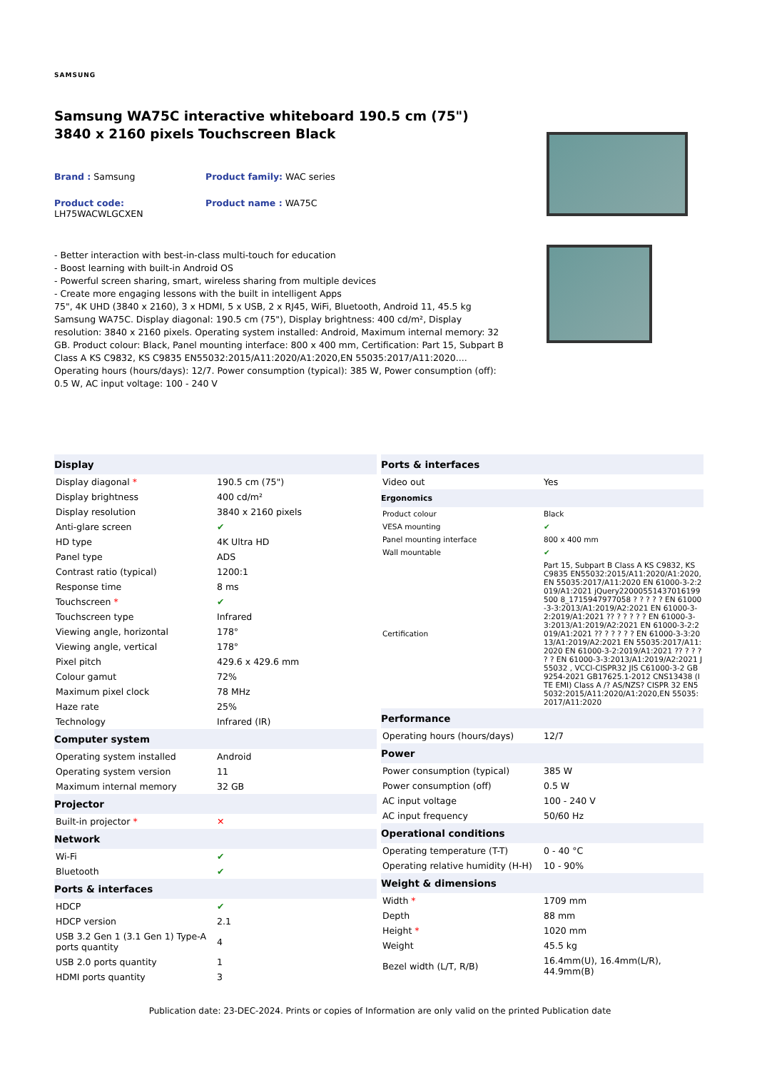SAMSUNG
Samsung WA75C interactive whiteboard 190.5 cm (75") 3840 x 2160 pixels Touchscreen Black
Brand : Samsung
Product family: WAC series
Product code:
LH75WACWLGCXEN
Product name : WA75C
- Better interaction with best-in-class multi-touch for education
- Boost learning with built-in Android OS
- Powerful screen sharing, smart, wireless sharing from multiple devices
- Create more engaging lessons with the built in intelligent Apps
75", 4K UHD (3840 x 2160), 3 x HDMI, 5 x USB, 2 x RJ45, WiFi, Bluetooth, Android 11, 45.5 kg
Samsung WA75C. Display diagonal: 190.5 cm (75"), Display brightness: 400 cd/m², Display resolution: 3840 x 2160 pixels. Operating system installed: Android, Maximum internal memory: 32 GB. Product colour: Black, Panel mounting interface: 800 x 400 mm, Certification: Part 15, Subpart B Class A KS C9832, KS C9835 EN55032:2015/A11:2020/A1:2020,EN 55035:2017/A11:2020.... Operating hours (hours/days): 12/7. Power consumption (typical): 385 W, Power consumption (off): 0.5 W, AC input voltage: 100 - 240 V
| Display | |
| --- | --- |
| Display diagonal * | 190.5 cm (75") |
| Display brightness | 400 cd/m² |
| Display resolution | 3840 x 2160 pixels |
| Anti-glare screen | ✔ |
| HD type | 4K Ultra HD |
| Panel type | ADS |
| Contrast ratio (typical) | 1200:1 |
| Response time | 8 ms |
| Touchscreen * | ✔ |
| Touchscreen type | Infrared |
| Viewing angle, horizontal | 178° |
| Viewing angle, vertical | 178° |
| Pixel pitch | 429.6 x 429.6 mm |
| Colour gamut | 72% |
| Maximum pixel clock | 78 MHz |
| Haze rate | 25% |
| Technology | Infrared (IR) |
| Computer system | |
| Operating system installed | Android |
| Operating system version | 11 |
| Maximum internal memory | 32 GB |
| Projector | |
| Built-in projector * | ✕ |
| Network | |
| Wi-Fi | ✔ |
| Bluetooth | ✔ |
| Ports & interfaces | |
| HDCP | ✔ |
| HDCP version | 2.1 |
| USB 3.2 Gen 1 (3.1 Gen 1) Type-A ports quantity | 4 |
| USB 2.0 ports quantity | 1 |
| HDMI ports quantity | 3 |
| Ports & interfaces | |
| --- | --- |
| Video out | Yes |
| Ergonomics | |
| --- | --- |
| Product colour | Black |
| VESA mounting | ✔ |
| Panel mounting interface | 800 x 400 mm |
| Wall mountable | ✔ |
| Certification | Part 15, Subpart B Class A KS C9832, KS C9835 EN55032:2015/A11:2020/A1:2020,EN 55035:2017/A11:2020 EN 61000-3-2:2019/A1:2021 jQuery22000551437016199500 8_1715947977058 ? ? ? ? ? EN 61000-3-3:2013/A1:2019/A2:2021 EN 61000-3-2:2019/A1:2021 ?? ? ? ? ? ? EN 61000-3-3:2013/A1:2019/A2:2021 EN 61000-3-2:2019/A1:2021 ?? ? ? ? ? ? EN 61000-3-3:2013/A1:2019/A2:2021 EN 55035:2017/A11:2020 EN 61000-3-2:2019/A1:2021 ?? ? ? ? ? ? EN 61000-3-3:2013/A1:2019/A2:2021 J55032 , VCCI-CISPR32 JIS C61000-3-2 GB9254-2021 GB17625.1-2012 CNS13438 (ITE EMI) Class A /? AS/NZS? CISPR 32 EN55032:2015/A11:2020/A1:2020,EN 55035:2017/A11:2020 |
| Performance | |
| --- | --- |
| Operating hours (hours/days) | 12/7 |
| Power | |
| Power consumption (typical) | 385 W |
| Power consumption (off) | 0.5 W |
| AC input voltage | 100 - 240 V |
| AC input frequency | 50/60 Hz |
| Operational conditions | |
| Operating temperature (T-T) | 0 - 40 °C |
| Operating relative humidity (H-H) | 10 - 90% |
| Weight & dimensions | |
| Width * | 1709 mm |
| Depth | 88 mm |
| Height * | 1020 mm |
| Weight | 45.5 kg |
| Bezel width (L/T, R/B) | 16.4mm(U), 16.4mm(L/R), 44.9mm(B) |
Publication date: 23-DEC-2024. Prints or copies of Information are only valid on the printed Publication date